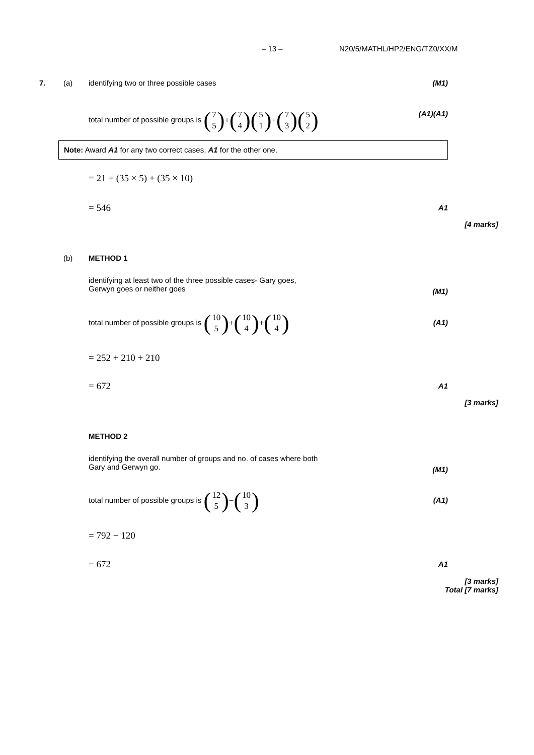– 13 – N20/5/MATHL/HP2/ENG/TZ0/XX/M
7. (a) identifying two or three possible cases (M1)
total number of possible groups is (7 5) + (7 4)(5 1) + (7 3)(5 2) (A1)(A1)
Note: Award A1 for any two correct cases, A1 for the other one.
= 21 + (35 × 5) + (35 × 10)
= 546 A1
[4 marks]
(b) METHOD 1
identifying at least two of the three possible cases- Gary goes,
Gerwyn goes or neither goes
(M1)
total number of possible groups is (10 5) + (10 4) + (10 4) (A1)
= 252 + 210 + 210
= 672 A1
[3 marks]
METHOD 2
identifying the overall number of groups and no. of cases where both
Gary and Gerwyn go.
(M1)
total number of possible groups is (12 5) − (10 3) (A1)
= 792 − 120
= 672 A1
[3 marks]
Total [7 marks]